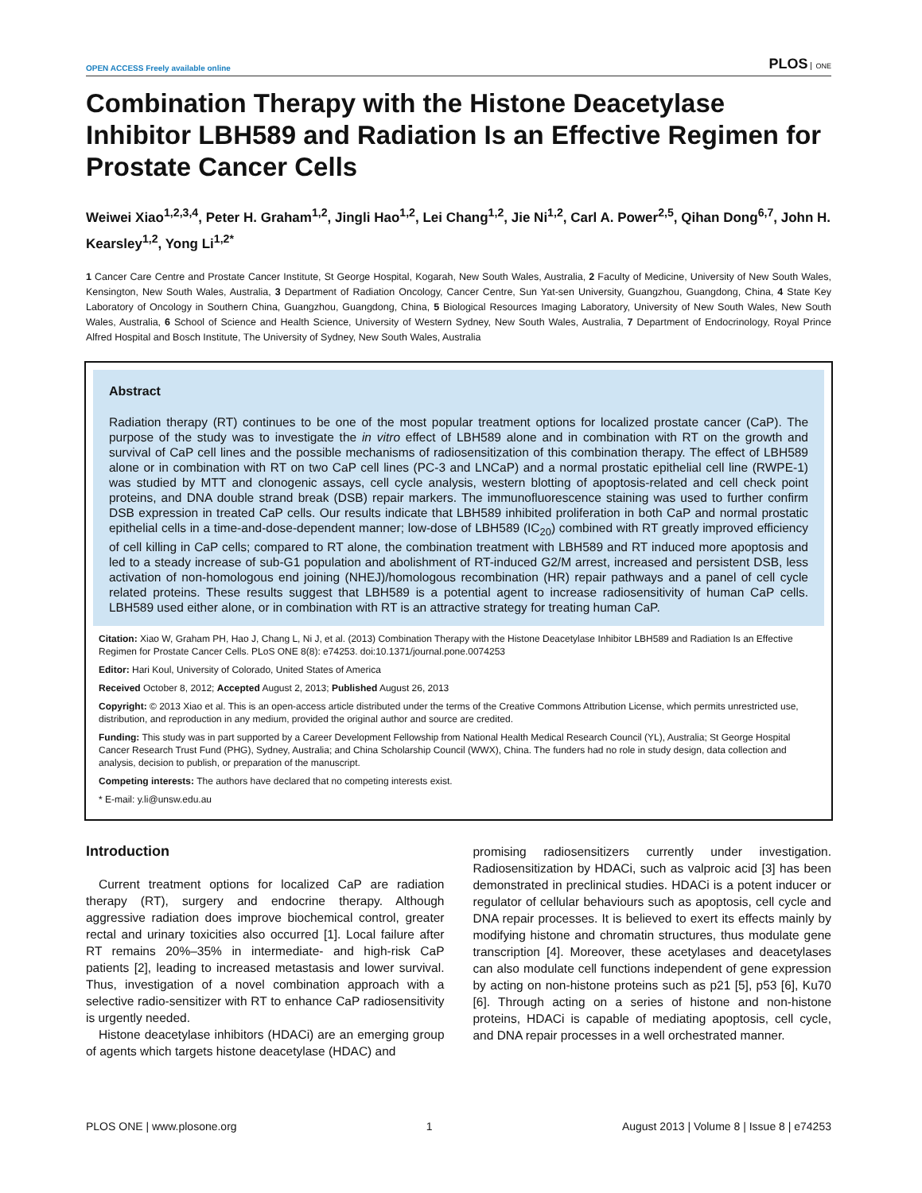OPEN ACCESS Freely available online
PLOS ONE
Combination Therapy with the Histone Deacetylase Inhibitor LBH589 and Radiation Is an Effective Regimen for Prostate Cancer Cells
Weiwei Xiao<sup>1,2,3,4</sup>, Peter H. Graham<sup>1,2</sup>, Jingli Hao<sup>1,2</sup>, Lei Chang<sup>1,2</sup>, Jie Ni<sup>1,2</sup>, Carl A. Power<sup>2,5</sup>, Qihan Dong<sup>6,7</sup>, John H. Kearsley<sup>1,2</sup>, Yong Li<sup>1,2*</sup>
1 Cancer Care Centre and Prostate Cancer Institute, St George Hospital, Kogarah, New South Wales, Australia, 2 Faculty of Medicine, University of New South Wales, Kensington, New South Wales, Australia, 3 Department of Radiation Oncology, Cancer Centre, Sun Yat-sen University, Guangzhou, Guangdong, China, 4 State Key Laboratory of Oncology in Southern China, Guangzhou, Guangdong, China, 5 Biological Resources Imaging Laboratory, University of New South Wales, New South Wales, Australia, 6 School of Science and Health Science, University of Western Sydney, New South Wales, Australia, 7 Department of Endocrinology, Royal Prince Alfred Hospital and Bosch Institute, The University of Sydney, New South Wales, Australia
Abstract
Radiation therapy (RT) continues to be one of the most popular treatment options for localized prostate cancer (CaP). The purpose of the study was to investigate the in vitro effect of LBH589 alone and in combination with RT on the growth and survival of CaP cell lines and the possible mechanisms of radiosensitization of this combination therapy. The effect of LBH589 alone or in combination with RT on two CaP cell lines (PC-3 and LNCaP) and a normal prostatic epithelial cell line (RWPE-1) was studied by MTT and clonogenic assays, cell cycle analysis, western blotting of apoptosis-related and cell check point proteins, and DNA double strand break (DSB) repair markers. The immunofluorescence staining was used to further confirm DSB expression in treated CaP cells. Our results indicate that LBH589 inhibited proliferation in both CaP and normal prostatic epithelial cells in a time-and-dose-dependent manner; low-dose of LBH589 (IC<sub>20</sub>) combined with RT greatly improved efficiency of cell killing in CaP cells; compared to RT alone, the combination treatment with LBH589 and RT induced more apoptosis and led to a steady increase of sub-G1 population and abolishment of RT-induced G2/M arrest, increased and persistent DSB, less activation of non-homologous end joining (NHEJ)/homologous recombination (HR) repair pathways and a panel of cell cycle related proteins. These results suggest that LBH589 is a potential agent to increase radiosensitivity of human CaP cells. LBH589 used either alone, or in combination with RT is an attractive strategy for treating human CaP.
Citation: Xiao W, Graham PH, Hao J, Chang L, Ni J, et al. (2013) Combination Therapy with the Histone Deacetylase Inhibitor LBH589 and Radiation Is an Effective Regimen for Prostate Cancer Cells. PLoS ONE 8(8): e74253. doi:10.1371/journal.pone.0074253
Editor: Hari Koul, University of Colorado, United States of America
Received October 8, 2012; Accepted August 2, 2013; Published August 26, 2013
Copyright: © 2013 Xiao et al. This is an open-access article distributed under the terms of the Creative Commons Attribution License, which permits unrestricted use, distribution, and reproduction in any medium, provided the original author and source are credited.
Funding: This study was in part supported by a Career Development Fellowship from National Health Medical Research Council (YL), Australia; St George Hospital Cancer Research Trust Fund (PHG), Sydney, Australia; and China Scholarship Council (WWX), China. The funders had no role in study design, data collection and analysis, decision to publish, or preparation of the manuscript.
Competing interests: The authors have declared that no competing interests exist.
* E-mail: y.li@unsw.edu.au
Introduction
Current treatment options for localized CaP are radiation therapy (RT), surgery and endocrine therapy. Although aggressive radiation does improve biochemical control, greater rectal and urinary toxicities also occurred [1]. Local failure after RT remains 20%–35% in intermediate- and high-risk CaP patients [2], leading to increased metastasis and lower survival. Thus, investigation of a novel combination approach with a selective radio-sensitizer with RT to enhance CaP radiosensitivity is urgently needed.
Histone deacetylase inhibitors (HDACi) are an emerging group of agents which targets histone deacetylase (HDAC) and
promising radiosensitizers currently under investigation. Radiosensitization by HDACi, such as valproic acid [3] has been demonstrated in preclinical studies. HDACi is a potent inducer or regulator of cellular behaviours such as apoptosis, cell cycle and DNA repair processes. It is believed to exert its effects mainly by modifying histone and chromatin structures, thus modulate gene transcription [4]. Moreover, these acetylases and deacetylases can also modulate cell functions independent of gene expression by acting on non-histone proteins such as p21 [5], p53 [6], Ku70 [6]. Through acting on a series of histone and non-histone proteins, HDACi is capable of mediating apoptosis, cell cycle, and DNA repair processes in a well orchestrated manner.
PLOS ONE | www.plosone.org 1 August 2013 | Volume 8 | Issue 8 | e74253